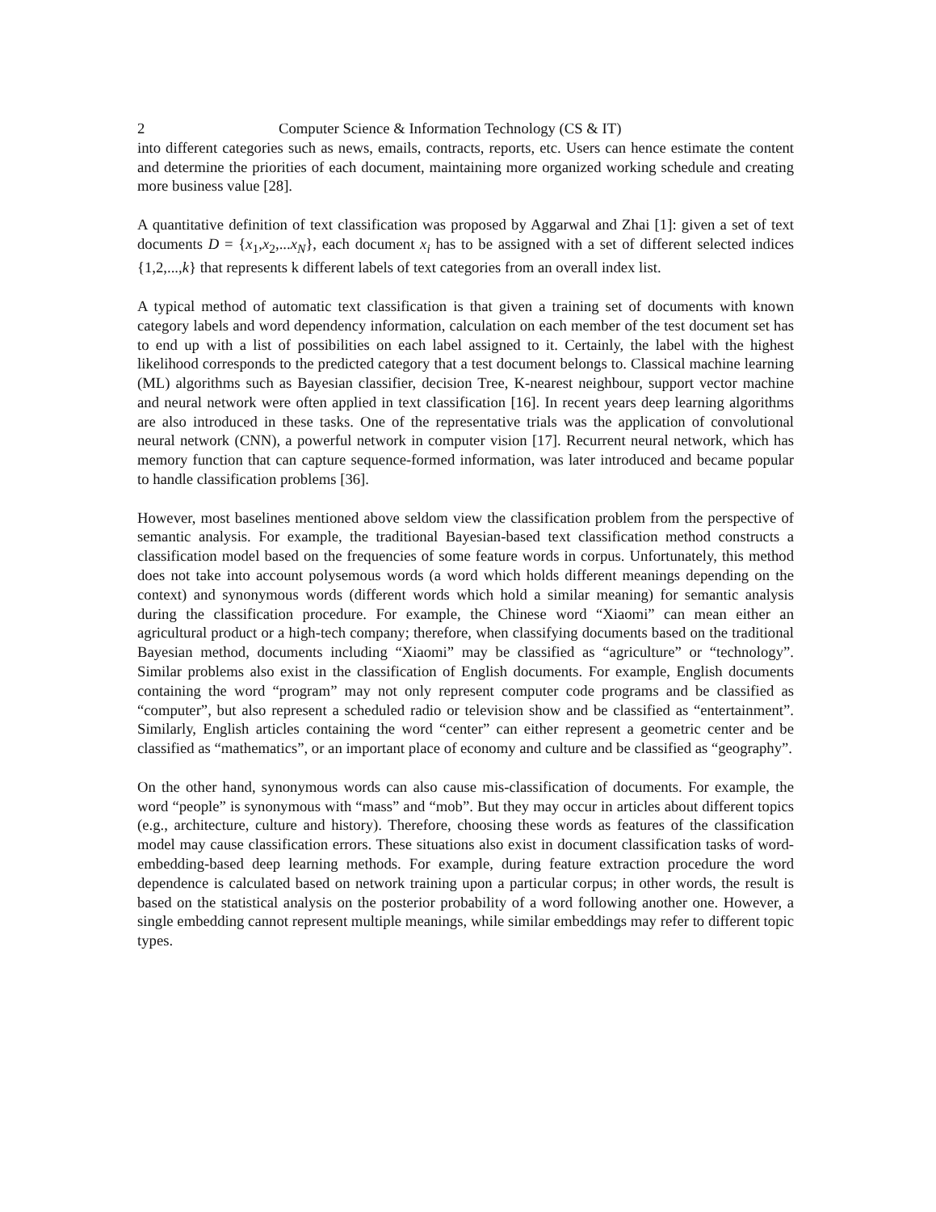2 Computer Science & Information Technology (CS & IT)
into different categories such as news, emails, contracts, reports, etc. Users can hence estimate the content and determine the priorities of each document, maintaining more organized working schedule and creating more business value [28].
A quantitative definition of text classification was proposed by Aggarwal and Zhai [1]: given a set of text documents D = {x<sub>1</sub>,x<sub>2</sub>,...x<sub>N</sub>}, each document x<sub>i</sub> has to be assigned with a set of different selected indices {1,2,...,k} that represents k different labels of text categories from an overall index list.
A typical method of automatic text classification is that given a training set of documents with known category labels and word dependency information, calculation on each member of the test document set has to end up with a list of possibilities on each label assigned to it. Certainly, the label with the highest likelihood corresponds to the predicted category that a test document belongs to. Classical machine learning (ML) algorithms such as Bayesian classifier, decision Tree, K-nearest neighbour, support vector machine and neural network were often applied in text classification [16]. In recent years deep learning algorithms are also introduced in these tasks. One of the representative trials was the application of convolutional neural network (CNN), a powerful network in computer vision [17]. Recurrent neural network, which has memory function that can capture sequence-formed information, was later introduced and became popular to handle classification problems [36].
However, most baselines mentioned above seldom view the classification problem from the perspective of semantic analysis. For example, the traditional Bayesian-based text classification method constructs a classification model based on the frequencies of some feature words in corpus. Unfortunately, this method does not take into account polysemous words (a word which holds different meanings depending on the context) and synonymous words (different words which hold a similar meaning) for semantic analysis during the classification procedure. For example, the Chinese word “Xiaomi” can mean either an agricultural product or a high-tech company; therefore, when classifying documents based on the traditional Bayesian method, documents including “Xiaomi” may be classified as “agriculture” or “technology”. Similar problems also exist in the classification of English documents. For example, English documents containing the word “program” may not only represent computer code programs and be classified as “computer”, but also represent a scheduled radio or television show and be classified as “entertainment”. Similarly, English articles containing the word “center” can either represent a geometric center and be classified as “mathematics”, or an important place of economy and culture and be classified as “geography”.
On the other hand, synonymous words can also cause mis-classification of documents. For example, the word “people” is synonymous with “mass” and “mob”. But they may occur in articles about different topics (e.g., architecture, culture and history). Therefore, choosing these words as features of the classification model may cause classification errors. These situations also exist in document classification tasks of word-embedding-based deep learning methods. For example, during feature extraction procedure the word dependence is calculated based on network training upon a particular corpus; in other words, the result is based on the statistical analysis on the posterior probability of a word following another one. However, a single embedding cannot represent multiple meanings, while similar embeddings may refer to different topic types.